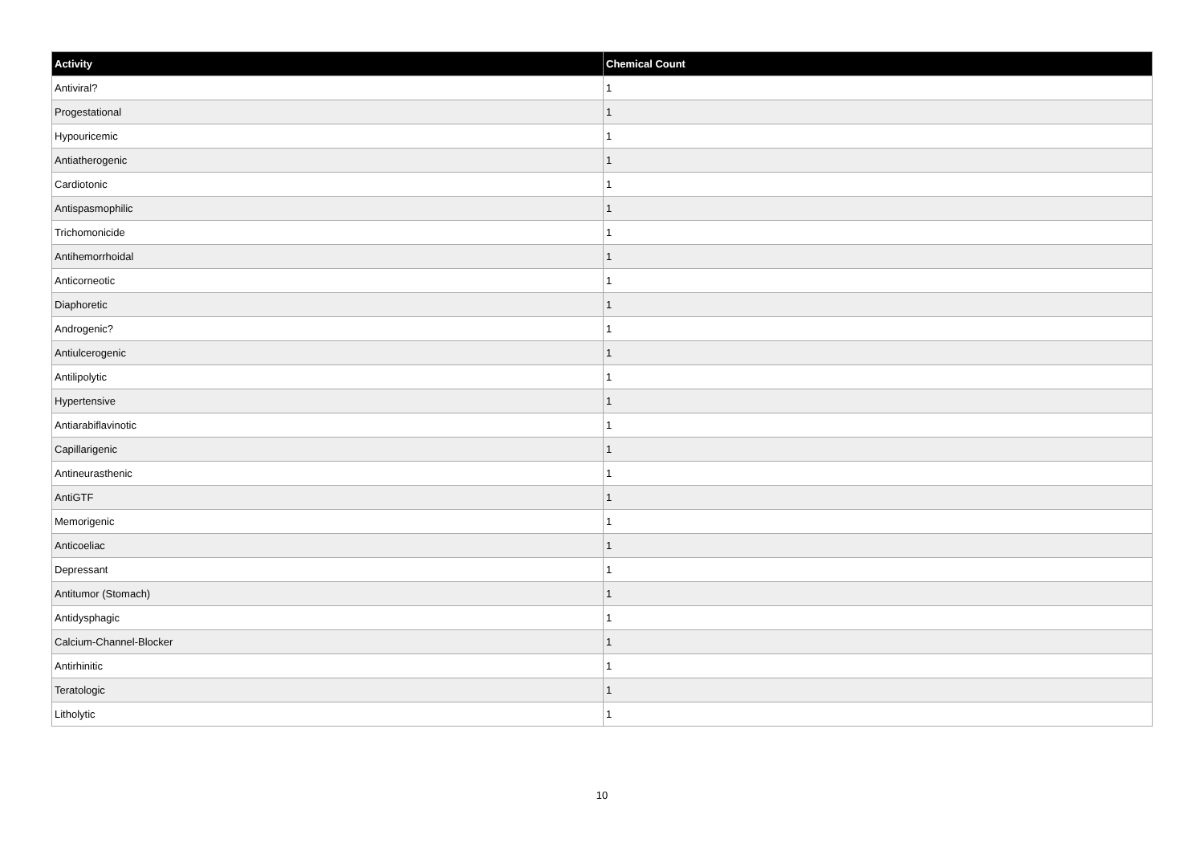| Activity | Chemical Count |
| --- | --- |
| Antiviral? | 1 |
| Progestational | 1 |
| Hypouricemic | 1 |
| Antiatherogenic | 1 |
| Cardiotonic | 1 |
| Antispasmophilic | 1 |
| Trichomonicide | 1 |
| Antihemorrhoidal | 1 |
| Anticorneotic | 1 |
| Diaphoretic | 1 |
| Androgenic? | 1 |
| Antiulcerogenic | 1 |
| Antilipolytic | 1 |
| Hypertensive | 1 |
| Antiarabiflavinotic | 1 |
| Capillarigenic | 1 |
| Antineurasthenic | 1 |
| AntiGTF | 1 |
| Memorigenic | 1 |
| Anticoeliac | 1 |
| Depressant | 1 |
| Antitumor (Stomach) | 1 |
| Antidysphagic | 1 |
| Calcium-Channel-Blocker | 1 |
| Antirhinitic | 1 |
| Teratologic | 1 |
| Litholytic | 1 |
10